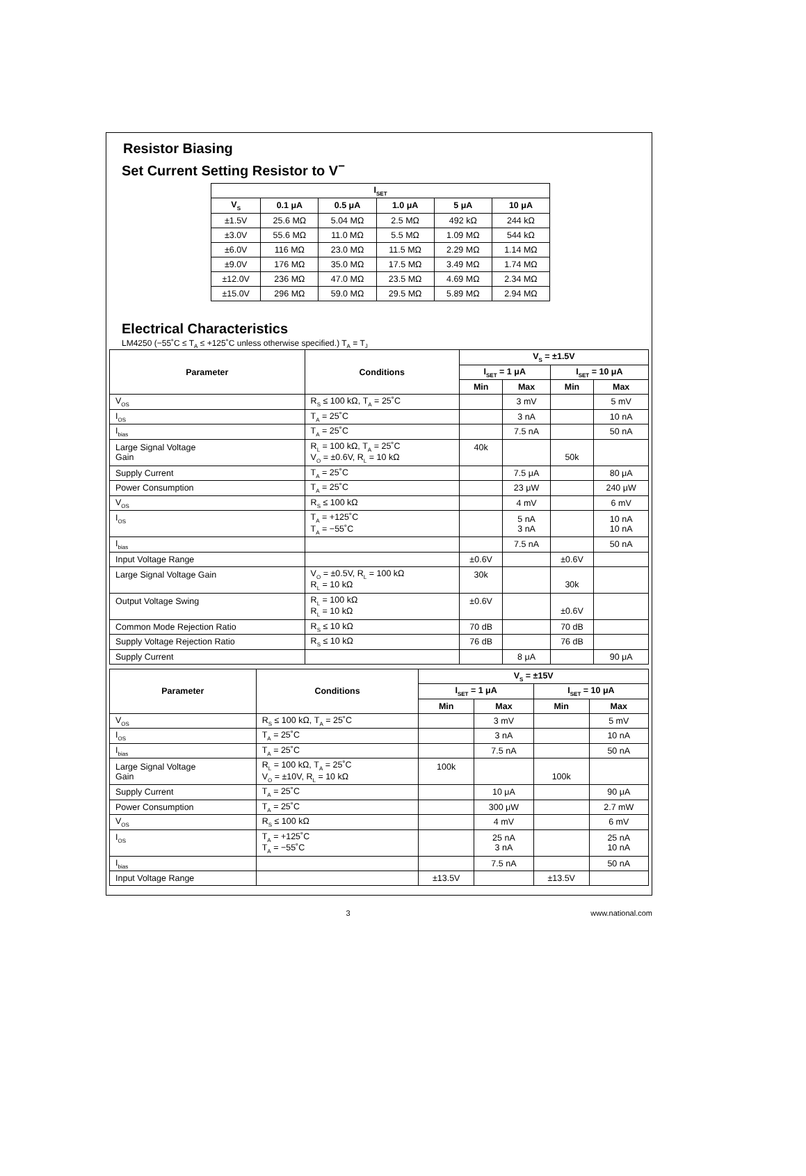Resistor Biasing
Set Current Setting Resistor to V<sup>−</sup>
| I<sub>SET</sub> | | | | | |
| --- | --- | --- | --- | --- | --- |
| V<sub>S</sub> | 0.1 μA | 0.5 μA | 1.0 μA | 5 μA | 10 μA |
| ±1.5V | 25.6 MΩ | 5.04 MΩ | 2.5 MΩ | 492 kΩ | 244 kΩ |
| ±3.0V | 55.6 MΩ | 11.0 MΩ | 5.5 MΩ | 1.09 MΩ | 544 kΩ |
| ±6.0V | 116 MΩ | 23.0 MΩ | 11.5 MΩ | 2.29 MΩ | 1.14 MΩ |
| ±9.0V | 176 MΩ | 35.0 MΩ | 17.5 MΩ | 3.49 MΩ | 1.74 MΩ |
| ±12.0V | 236 MΩ | 47.0 MΩ | 23.5 MΩ | 4.69 MΩ | 2.34 MΩ |
| ±15.0V | 296 MΩ | 59.0 MΩ | 29.5 MΩ | 5.89 MΩ | 2.94 MΩ |
Electrical Characteristics
LM4250 (−55˚C ≤ T<sub>A</sub> ≤ +125˚C unless otherwise specified.) T<sub>A</sub> = T<sub>J</sub>
| Parameter | Conditions | V<sub>S</sub> = ±1.5V | | | |
| --- | --- | --- | --- | --- | --- |
| | | I<sub>SET</sub> = 1 μA | | I<sub>SET</sub> = 10 μA | |
| | | Min | Max | Min | Max |
| V<sub>OS</sub> | R<sub>S</sub> ≤ 100 kΩ, T<sub>A</sub> = 25˚C | | 3 mV | | 5 mV |
| I<sub>OS</sub> | T<sub>A</sub> = 25˚C | | 3 nA | | 10 nA |
| I<sub>bias</sub> | T<sub>A</sub> = 25˚C | | 7.5 nA | | 50 nA |
| Large Signal Voltage Gain | R<sub>L</sub> = 100 kΩ, T<sub>A</sub> = 25˚C V<sub>O</sub> = ±0.6V, R<sub>L</sub> = 10 kΩ | 40k | | 50k | |
| Supply Current | T<sub>A</sub> = 25˚C | | 7.5 μA | | 80 μA |
| Power Consumption | T<sub>A</sub> = 25˚C | | 23 μW | | 240 μW |
| V<sub>OS</sub> | R<sub>S</sub> ≤ 100 kΩ | | 4 mV | | 6 mV |
| I<sub>OS</sub> | T<sub>A</sub> = +125˚C T<sub>A</sub> = −55˚C | | 5 nA 3 nA | | 10 nA 10 nA |
| I<sub>bias</sub> | | | 7.5 nA | | 50 nA |
| Input Voltage Range | | ±0.6V | | ±0.6V | |
| Large Signal Voltage Gain | V<sub>O</sub> = ±0.5V, R<sub>L</sub> = 100 kΩ R<sub>L</sub> = 10 kΩ | 30k | | 30k | |
| Output Voltage Swing | R<sub>L</sub> = 100 kΩ R<sub>L</sub> = 10 kΩ | ±0.6V | | ±0.6V | |
| Common Mode Rejection Ratio | R<sub>S</sub> ≤ 10 kΩ | 70 dB | | 70 dB | |
| Supply Voltage Rejection Ratio | R<sub>S</sub> ≤ 10 kΩ | 76 dB | | 76 dB | |
| Supply Current | | | 8 μA | | 90 μA |
| Parameter | Conditions | V<sub>S</sub> = ±15V | | | |
| --- | --- | --- | --- | --- | --- |
| | | I<sub>SET</sub> = 1 μA | | I<sub>SET</sub> = 10 μA | |
| | | Min | Max | Min | Max |
| V<sub>OS</sub> | R<sub>S</sub> ≤ 100 kΩ, T<sub>A</sub> = 25˚C | | 3 mV | | 5 mV |
| I<sub>OS</sub> | T<sub>A</sub> = 25˚C | | 3 nA | | 10 nA |
| I<sub>bias</sub> | T<sub>A</sub> = 25˚C | | 7.5 nA | | 50 nA |
| Large Signal Voltage Gain | R<sub>L</sub> = 100 kΩ, T<sub>A</sub> = 25˚C V<sub>O</sub> = ±10V, R<sub>L</sub> = 10 kΩ | 100k | | 100k | |
| Supply Current | T<sub>A</sub> = 25˚C | | 10 μA | | 90 μA |
| Power Consumption | T<sub>A</sub> = 25˚C | | 300 μW | | 2.7 mW |
| V<sub>OS</sub> | R<sub>S</sub> ≤ 100 kΩ | | 4 mV | | 6 mV |
| I<sub>OS</sub> | T<sub>A</sub> = +125˚C T<sub>A</sub> = −55˚C | | 25 nA 3 nA | | 25 nA 10 nA |
| I<sub>bias</sub> | | | 7.5 nA | | 50 nA |
| Input Voltage Range | | ±13.5V | | ±13.5V | |
3 www.national.com